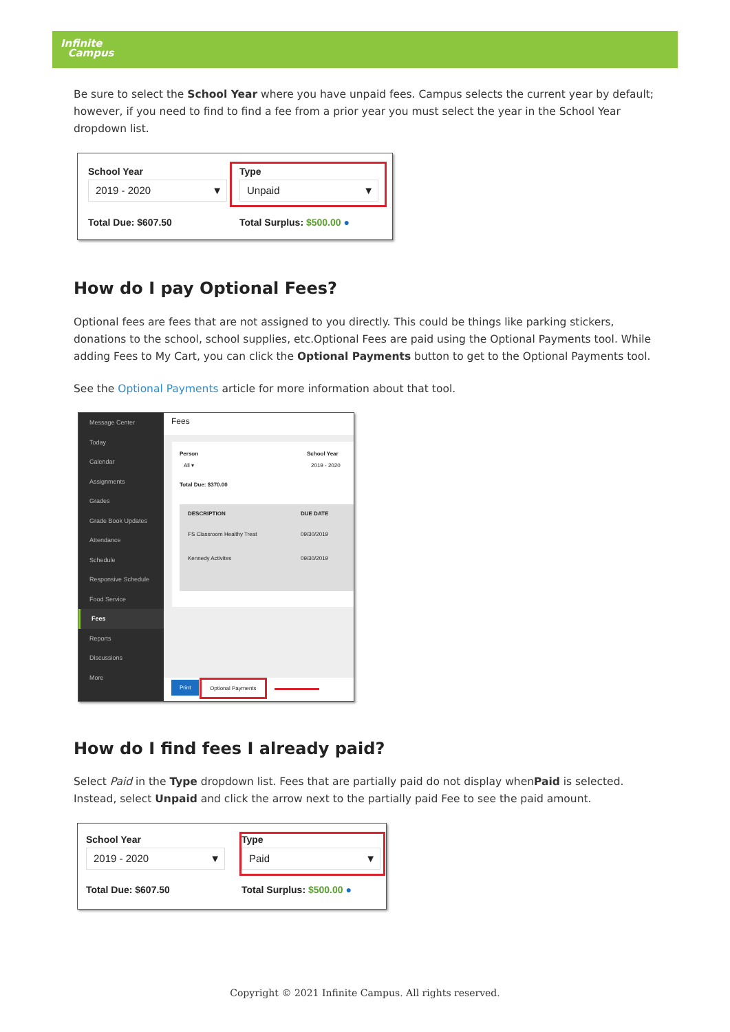Infinite
Campus
Be sure to select the School Year where you have unpaid fees. Campus selects the current year by default; however, if you need to find to find a fee from a prior year you must select the year in the School Year dropdown list.
School Year
2019 - 2020 ▼
Type
Unpaid ▼
Total Due: $607.50 Total Surplus: $500.00 ●
How do I pay Optional Fees?
Optional fees are fees that are not assigned to you directly. This could be things like parking stickers, donations to the school, school supplies, etc.Optional Fees are paid using the Optional Payments tool. While adding Fees to My Cart, you can click the Optional Payments button to get to the Optional Payments tool.
See the Optional Payments article for more information about that tool.
Message Center
Today
Calendar
Assignments
Grades
Grade Book Updates
Attendance
Schedule
Responsive Schedule
Food Service
Fees
Reports
Discussions
More
Fees
Person School Year
All ▾ 2019 - 2020
Total Due: $370.00
DESCRIPTION DUE DATE
FS Classroom Healthy Treat 09/30/2019
Kennedy Activites 09/30/2019
Print Optional Payments
How do I find fees I already paid?
Select Paid in the Type dropdown list. Fees that are partially paid do not display whenPaid is selected. Instead, select Unpaid and click the arrow next to the partially paid Fee to see the paid amount.
School Year
2019 - 2020 ▼
Type
Paid ▼
Total Due: $607.50 Total Surplus: $500.00 ●
Copyright © 2021 Infinite Campus. All rights reserved.